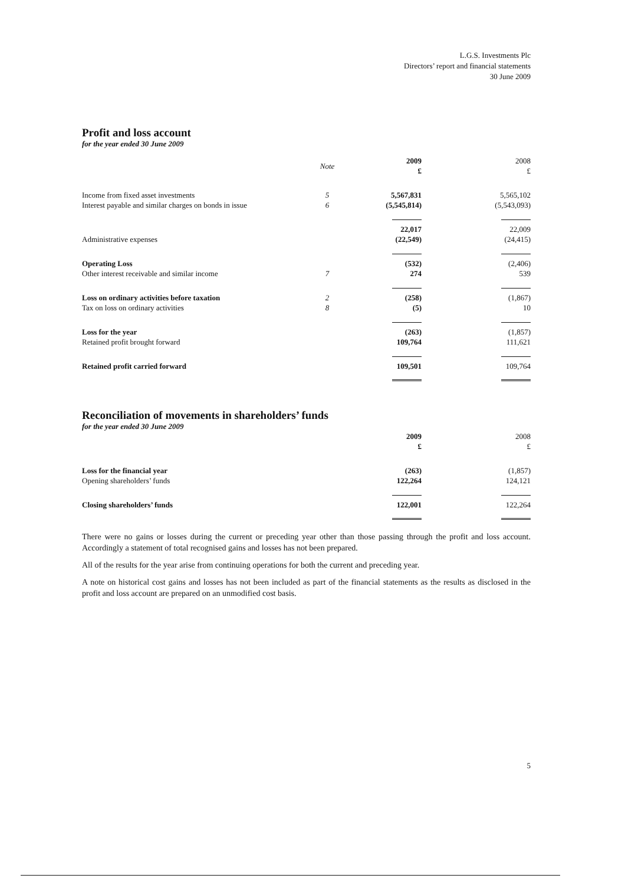L.G.S. Investments Plc
Directors’ report and financial statements
30 June 2009
Profit and loss account
for the year ended 30 June 2009
| | Note | 2009 £ | 2008 £ |
| --- | --- | --- | --- |
| Income from fixed asset investments | 5 | 5,567,831 | 5,565,102 |
| Interest payable and similar charges on bonds in issue | 6 | (5,545,814) | (5,543,093) |
| | | 22,017 | 22,009 |
| Administrative expenses | | (22,549) | (24,415) |
| Operating Loss | | (532) | (2,406) |
| Other interest receivable and similar income | 7 | 274 | 539 |
| Loss on ordinary activities before taxation | 2 | (258) | (1,867) |
| Tax on loss on ordinary activities | 8 | (5) | 10 |
| Loss for the year | | (263) | (1,857) |
| Retained profit brought forward | | 109,764 | 111,621 |
| Retained profit carried forward | | 109,501 | 109,764 |
Reconciliation of movements in shareholders’ funds
for the year ended 30 June 2009
| | 2009 £ | 2008 £ |
| --- | --- | --- |
| Loss for the financial year | (263) | (1,857) |
| Opening shareholders’ funds | 122,264 | 124,121 |
| Closing shareholders’ funds | 122,001 | 122,264 |
There were no gains or losses during the current or preceding year other than those passing through the profit and loss account. Accordingly a statement of total recognised gains and losses has not been prepared.
All of the results for the year arise from continuing operations for both the current and preceding year.
A note on historical cost gains and losses has not been included as part of the financial statements as the results as disclosed in the profit and loss account are prepared on an unmodified cost basis.
5